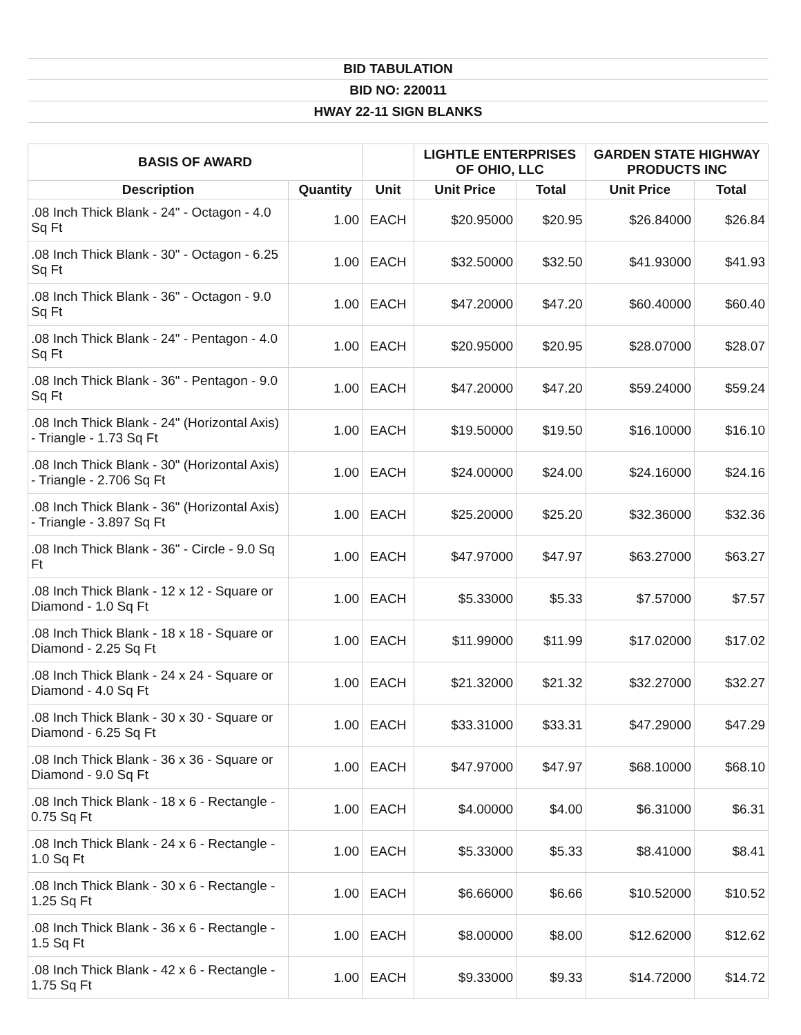| BID TABULATION | | | | | | |
| --- | --- | --- | --- | --- | --- | --- |
| BID NO: 220011 | | | | | | |
| HWAY 22-11 SIGN BLANKS | | | | | | |
| BASIS OF AWARD | | | LIGHTLE ENTERPRISES OF OHIO, LLC | | GARDEN STATE HIGHWAY PRODUCTS INC | |
| Description | Quantity | Unit | Unit Price | Total | Unit Price | Total |
| .08 Inch Thick Blank - 24" - Octagon - 4.0 Sq Ft | 1.00 | EACH | $20.95000 | $20.95 | $26.84000 | $26.84 |
| .08 Inch Thick Blank - 30" - Octagon - 6.25 Sq Ft | 1.00 | EACH | $32.50000 | $32.50 | $41.93000 | $41.93 |
| .08 Inch Thick Blank - 36" - Octagon - 9.0 Sq Ft | 1.00 | EACH | $47.20000 | $47.20 | $60.40000 | $60.40 |
| .08 Inch Thick Blank - 24" - Pentagon - 4.0 Sq Ft | 1.00 | EACH | $20.95000 | $20.95 | $28.07000 | $28.07 |
| .08 Inch Thick Blank - 36" - Pentagon - 9.0 Sq Ft | 1.00 | EACH | $47.20000 | $47.20 | $59.24000 | $59.24 |
| .08 Inch Thick Blank - 24" (Horizontal Axis) - Triangle - 1.73 Sq Ft | 1.00 | EACH | $19.50000 | $19.50 | $16.10000 | $16.10 |
| .08 Inch Thick Blank - 30" (Horizontal Axis) - Triangle - 2.706 Sq Ft | 1.00 | EACH | $24.00000 | $24.00 | $24.16000 | $24.16 |
| .08 Inch Thick Blank - 36" (Horizontal Axis) - Triangle - 3.897 Sq Ft | 1.00 | EACH | $25.20000 | $25.20 | $32.36000 | $32.36 |
| .08 Inch Thick Blank - 36" - Circle - 9.0 Sq Ft | 1.00 | EACH | $47.97000 | $47.97 | $63.27000 | $63.27 |
| .08 Inch Thick Blank - 12 x 12 - Square or Diamond - 1.0 Sq Ft | 1.00 | EACH | $5.33000 | $5.33 | $7.57000 | $7.57 |
| .08 Inch Thick Blank - 18 x 18 - Square or Diamond - 2.25 Sq Ft | 1.00 | EACH | $11.99000 | $11.99 | $17.02000 | $17.02 |
| .08 Inch Thick Blank - 24 x 24 - Square or Diamond - 4.0 Sq Ft | 1.00 | EACH | $21.32000 | $21.32 | $32.27000 | $32.27 |
| .08 Inch Thick Blank - 30 x 30 - Square or Diamond - 6.25 Sq Ft | 1.00 | EACH | $33.31000 | $33.31 | $47.29000 | $47.29 |
| .08 Inch Thick Blank - 36 x 36 - Square or Diamond - 9.0 Sq Ft | 1.00 | EACH | $47.97000 | $47.97 | $68.10000 | $68.10 |
| .08 Inch Thick Blank - 18 x 6 - Rectangle - 0.75 Sq Ft | 1.00 | EACH | $4.00000 | $4.00 | $6.31000 | $6.31 |
| .08 Inch Thick Blank - 24 x 6 - Rectangle - 1.0 Sq Ft | 1.00 | EACH | $5.33000 | $5.33 | $8.41000 | $8.41 |
| .08 Inch Thick Blank - 30 x 6 - Rectangle - 1.25 Sq Ft | 1.00 | EACH | $6.66000 | $6.66 | $10.52000 | $10.52 |
| .08 Inch Thick Blank - 36 x 6 - Rectangle - 1.5 Sq Ft | 1.00 | EACH | $8.00000 | $8.00 | $12.62000 | $12.62 |
| .08 Inch Thick Blank - 42 x 6 - Rectangle - 1.75 Sq Ft | 1.00 | EACH | $9.33000 | $9.33 | $14.72000 | $14.72 |